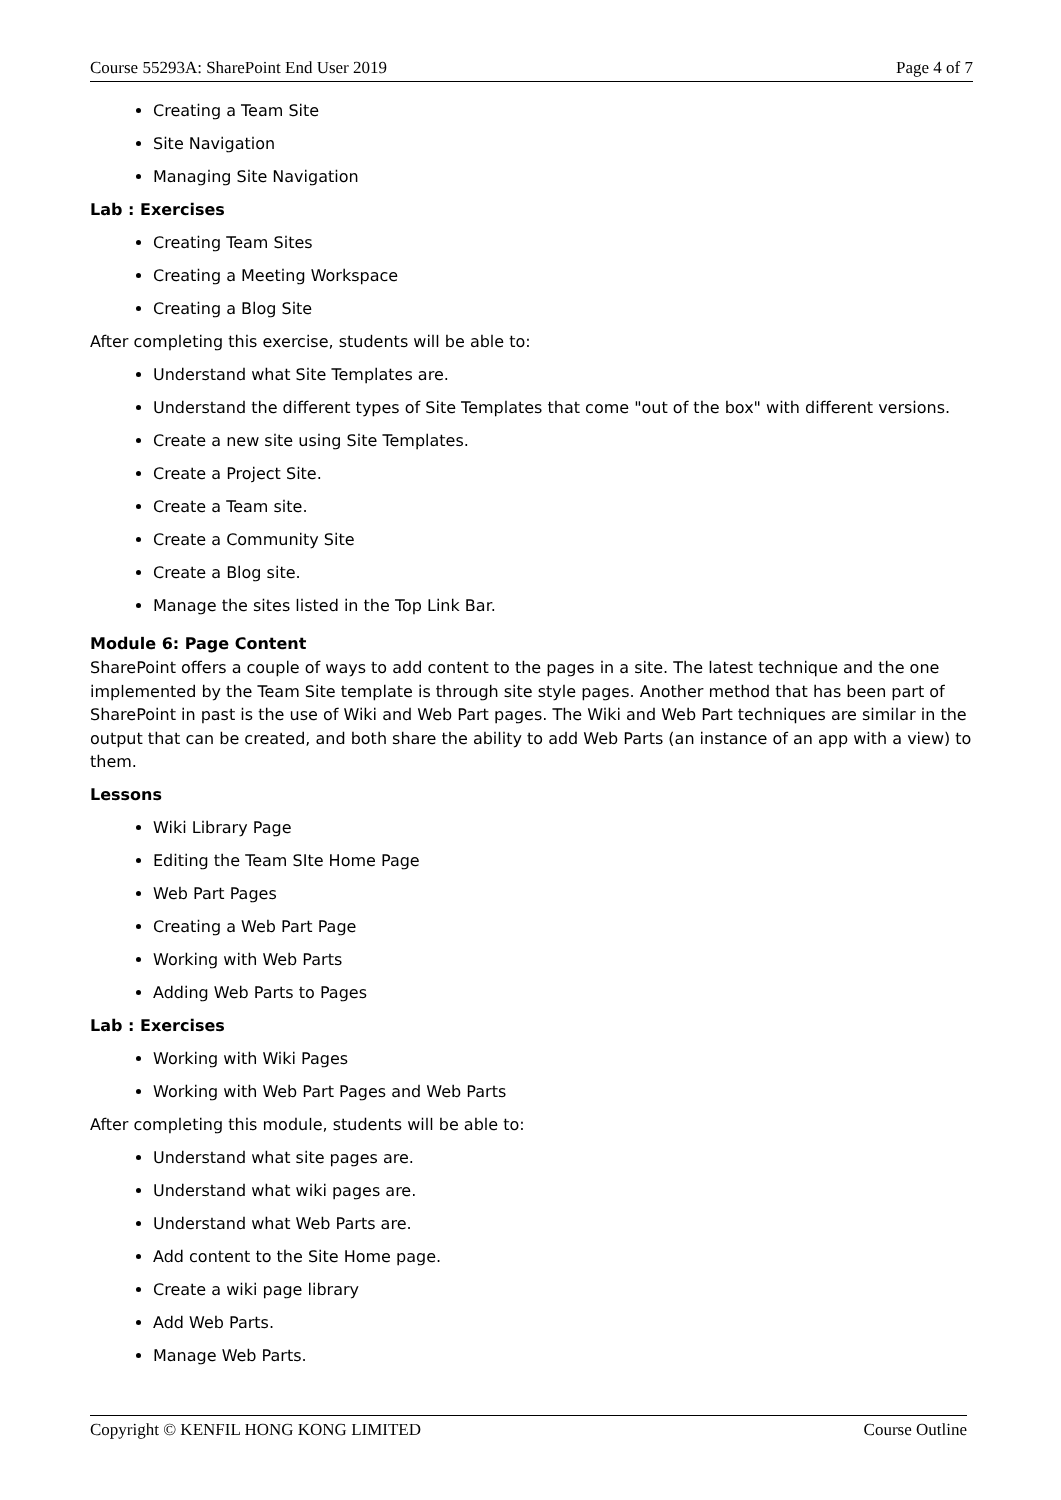Course 55293A: SharePoint End User 2019 Page 4 of 7
Creating a Team Site
Site Navigation
Managing Site Navigation
Lab : Exercises
Creating Team Sites
Creating a Meeting Workspace
Creating a Blog Site
After completing this exercise, students will be able to:
Understand what Site Templates are.
Understand the different types of Site Templates that come "out of the box" with different versions.
Create a new site using Site Templates.
Create a Project Site.
Create a Team site.
Create a Community Site
Create a Blog site.
Manage the sites listed in the Top Link Bar.
Module 6: Page Content
SharePoint offers a couple of ways to add content to the pages in a site. The latest technique and the one implemented by the Team Site template is through site style pages. Another method that has been part of SharePoint in past is the use of Wiki and Web Part pages. The Wiki and Web Part techniques are similar in the output that can be created, and both share the ability to add Web Parts (an instance of an app with a view) to them.
Lessons
Wiki Library Page
Editing the Team SIte Home Page
Web Part Pages
Creating a Web Part Page
Working with Web Parts
Adding Web Parts to Pages
Lab : Exercises
Working with Wiki Pages
Working with Web Part Pages and Web Parts
After completing this module, students will be able to:
Understand what site pages are.
Understand what wiki pages are.
Understand what Web Parts are.
Add content to the Site Home page.
Create a wiki page library
Add Web Parts.
Manage Web Parts.
Copyright © KENFIL HONG KONG LIMITED Course Outline